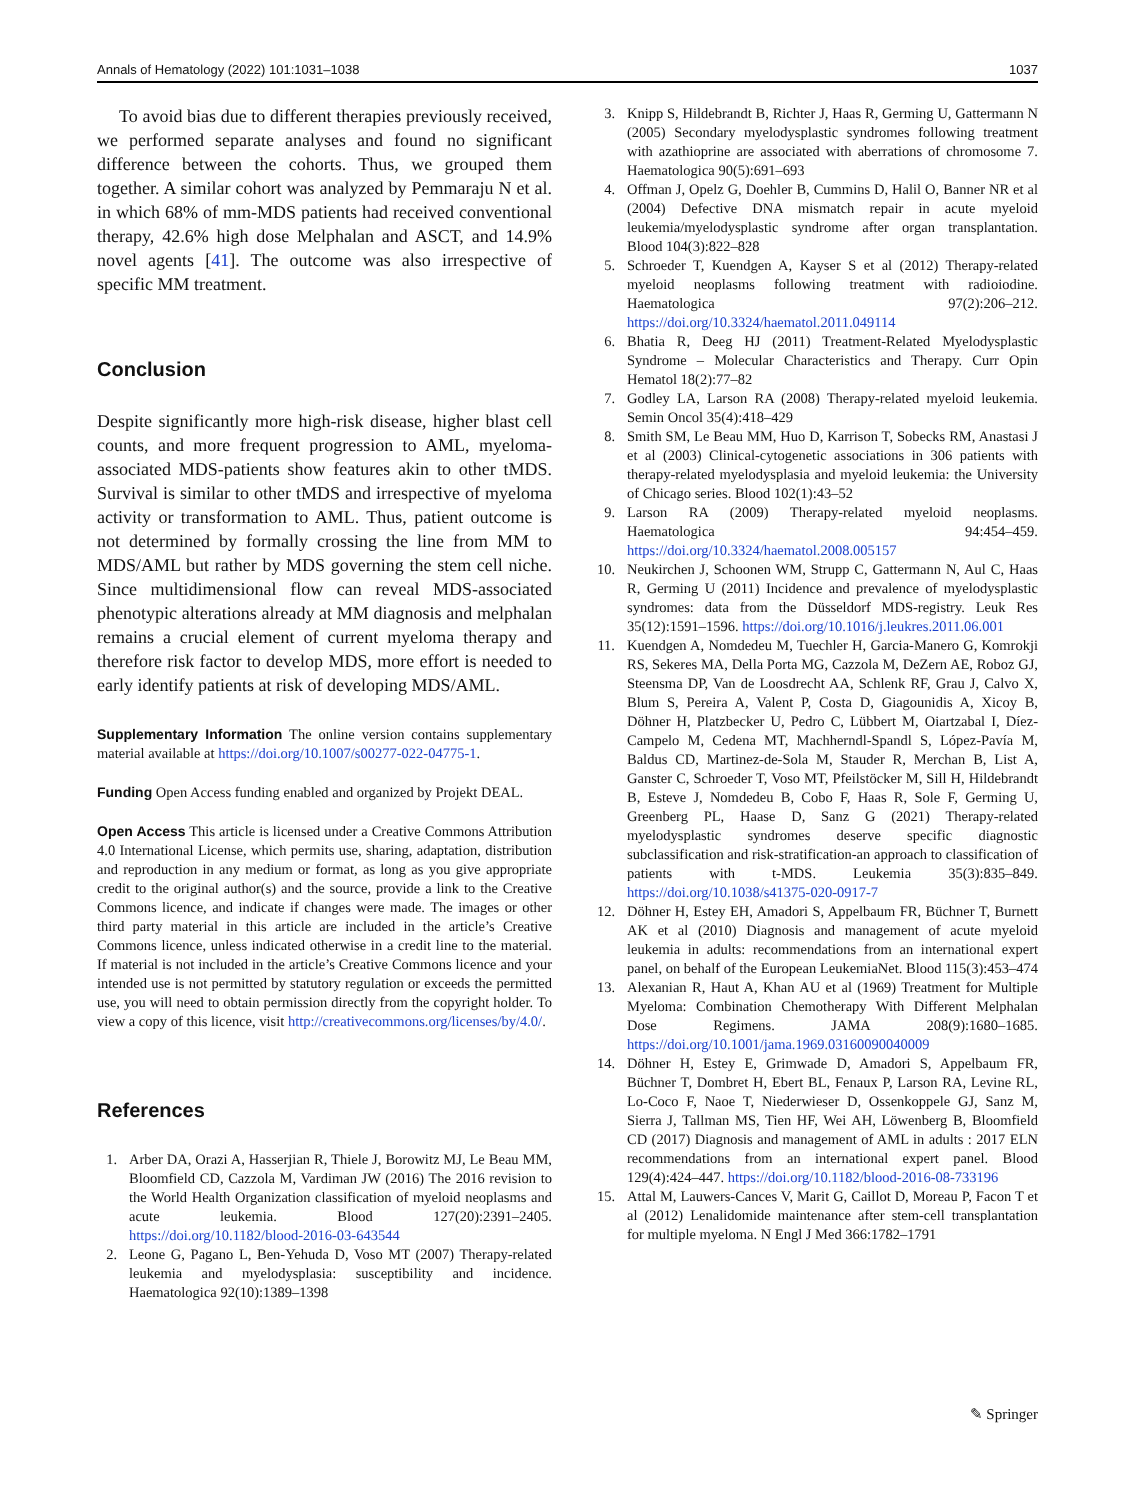Annals of Hematology (2022) 101:1031–1038 1037
To avoid bias due to different therapies previously received, we performed separate analyses and found no significant difference between the cohorts. Thus, we grouped them together. A similar cohort was analyzed by Pemmaraju N et al. in which 68% of mm-MDS patients had received conventional therapy, 42.6% high dose Melphalan and ASCT, and 14.9% novel agents [41]. The outcome was also irrespective of specific MM treatment.
Conclusion
Despite significantly more high-risk disease, higher blast cell counts, and more frequent progression to AML, myeloma-associated MDS-patients show features akin to other tMDS. Survival is similar to other tMDS and irrespective of myeloma activity or transformation to AML. Thus, patient outcome is not determined by formally crossing the line from MM to MDS/AML but rather by MDS governing the stem cell niche. Since multidimensional flow can reveal MDS-associated phenotypic alterations already at MM diagnosis and melphalan remains a crucial element of current myeloma therapy and therefore risk factor to develop MDS, more effort is needed to early identify patients at risk of developing MDS/AML.
Supplementary Information The online version contains supplementary material available at https://doi.org/10.1007/s00277-022-04775-1.
Funding Open Access funding enabled and organized by Projekt DEAL.
Open Access This article is licensed under a Creative Commons Attribution 4.0 International License, which permits use, sharing, adaptation, distribution and reproduction in any medium or format, as long as you give appropriate credit to the original author(s) and the source, provide a link to the Creative Commons licence, and indicate if changes were made. The images or other third party material in this article are included in the article’s Creative Commons licence, unless indicated otherwise in a credit line to the material. If material is not included in the article’s Creative Commons licence and your intended use is not permitted by statutory regulation or exceeds the permitted use, you will need to obtain permission directly from the copyright holder. To view a copy of this licence, visit http://creativecommons.org/licenses/by/4.0/.
References
1. Arber DA, Orazi A, Hasserjian R, Thiele J, Borowitz MJ, Le Beau MM, Bloomfield CD, Cazzola M, Vardiman JW (2016) The 2016 revision to the World Health Organization classification of myeloid neoplasms and acute leukemia. Blood 127(20):2391–2405. https://doi.org/10.1182/blood-2016-03-643544
2. Leone G, Pagano L, Ben-Yehuda D, Voso MT (2007) Therapy-related leukemia and myelodysplasia: susceptibility and incidence. Haematologica 92(10):1389–1398
3. Knipp S, Hildebrandt B, Richter J, Haas R, Germing U, Gattermann N (2005) Secondary myelodysplastic syndromes following treatment with azathioprine are associated with aberrations of chromosome 7. Haematologica 90(5):691–693
4. Offman J, Opelz G, Doehler B, Cummins D, Halil O, Banner NR et al (2004) Defective DNA mismatch repair in acute myeloid leukemia/myelodysplastic syndrome after organ transplantation. Blood 104(3):822–828
5. Schroeder T, Kuendgen A, Kayser S et al (2012) Therapy-related myeloid neoplasms following treatment with radioiodine. Haematologica 97(2):206–212. https://doi.org/10.3324/haematol.2011.049114
6. Bhatia R, Deeg HJ (2011) Treatment-Related Myelodysplastic Syndrome – Molecular Characteristics and Therapy. Curr Opin Hematol 18(2):77–82
7. Godley LA, Larson RA (2008) Therapy-related myeloid leukemia. Semin Oncol 35(4):418–429
8. Smith SM, Le Beau MM, Huo D, Karrison T, Sobecks RM, Anastasi J et al (2003) Clinical-cytogenetic associations in 306 patients with therapy-related myelodysplasia and myeloid leukemia: the University of Chicago series. Blood 102(1):43–52
9. Larson RA (2009) Therapy-related myeloid neoplasms. Haematologica 94:454–459. https://doi.org/10.3324/haematol.2008.005157
10. Neukirchen J, Schoonen WM, Strupp C, Gattermann N, Aul C, Haas R, Germing U (2011) Incidence and prevalence of myelodysplastic syndromes: data from the Düsseldorf MDS-registry. Leuk Res 35(12):1591–1596. https://doi.org/10.1016/j.leukres.2011.06.001
11. Kuendgen A, Nomdedeu M, Tuechler H, Garcia-Manero G, Komrokji RS, Sekeres MA, Della Porta MG, Cazzola M, DeZern AE, Roboz GJ, Steensma DP, Van de Loosdrecht AA, Schlenk RF, Grau J, Calvo X, Blum S, Pereira A, Valent P, Costa D, Giagounidis A, Xicoy B, Döhner H, Platzbecker U, Pedro C, Lübbert M, Oiartzabal I, Díez-Campelo M, Cedena MT, Machherndl-Spandl S, López-Pavía M, Baldus CD, Martinez-de-Sola M, Stauder R, Merchan B, List A, Ganster C, Schroeder T, Voso MT, Pfeilstöcker M, Sill H, Hildebrandt B, Esteve J, Nomdedeu B, Cobo F, Haas R, Sole F, Germing U, Greenberg PL, Haase D, Sanz G (2021) Therapy-related myelodysplastic syndromes deserve specific diagnostic subclassification and risk-stratification-an approach to classification of patients with t-MDS. Leukemia 35(3):835–849. https://doi.org/10.1038/s41375-020-0917-7
12. Döhner H, Estey EH, Amadori S, Appelbaum FR, Büchner T, Burnett AK et al (2010) Diagnosis and management of acute myeloid leukemia in adults: recommendations from an international expert panel, on behalf of the European LeukemiaNet. Blood 115(3):453–474
13. Alexanian R, Haut A, Khan AU et al (1969) Treatment for Multiple Myeloma: Combination Chemotherapy With Different Melphalan Dose Regimens. JAMA 208(9):1680–1685. https://doi.org/10.1001/jama.1969.03160090040009
14. Döhner H, Estey E, Grimwade D, Amadori S, Appelbaum FR, Büchner T, Dombret H, Ebert BL, Fenaux P, Larson RA, Levine RL, Lo-Coco F, Naoe T, Niederwieser D, Ossenkoppele GJ, Sanz M, Sierra J, Tallman MS, Tien HF, Wei AH, Löwenberg B, Bloomfield CD (2017) Diagnosis and management of AML in adults : 2017 ELN recommendations from an international expert panel. Blood 129(4):424–447. https://doi.org/10.1182/blood-2016-08-733196
15. Attal M, Lauwers-Cances V, Marit G, Caillot D, Moreau P, Facon T et al (2012) Lenalidomide maintenance after stem-cell transplantation for multiple myeloma. N Engl J Med 366:1782–1791
✎ Springer